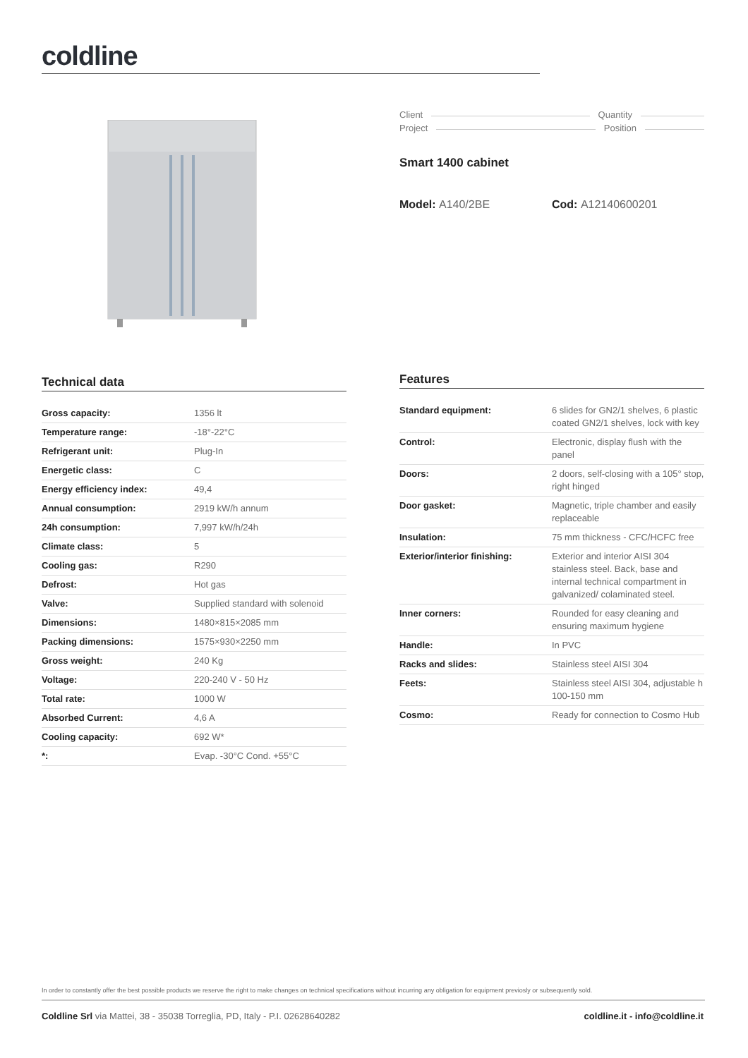coldline
Client Quantity
Project Position
Smart 1400 cabinet
Model: A140/2BE Cod: A12140600201
Technical data
| Gross capacity: | 1356 lt |
| Temperature range: | -18°-22°C |
| Refrigerant unit: | Plug-In |
| Energetic class: | C |
| Energy efficiency index: | 49,4 |
| Annual consumption: | 2919 kW/h annum |
| 24h consumption: | 7,997 kW/h/24h |
| Climate class: | 5 |
| Cooling gas: | R290 |
| Defrost: | Hot gas |
| Valve: | Supplied standard with solenoid |
| Dimensions: | 1480×815×2085 mm |
| Packing dimensions: | 1575×930×2250 mm |
| Gross weight: | 240 Kg |
| Voltage: | 220-240 V - 50 Hz |
| Total rate: | 1000 W |
| Absorbed Current: | 4,6 A |
| Cooling capacity: | 692 W* |
| *: | Evap. -30°C Cond. +55°C |
Features
| Standard equipment: | 6 slides for GN2/1 shelves, 6 plastic coated GN2/1 shelves, lock with key |
| Control: | Electronic, display flush with the panel |
| Doors: | 2 doors, self-closing with a 105° stop, right hinged |
| Door gasket: | Magnetic, triple chamber and easily replaceable |
| Insulation: | 75 mm thickness - CFC/HCFC free |
| Exterior/interior finishing: | Exterior and interior AISI 304 stainless steel. Back, base and internal technical compartment in galvanized/ colaminated steel. |
| Inner corners: | Rounded for easy cleaning and ensuring maximum hygiene |
| Handle: | In PVC |
| Racks and slides: | Stainless steel AISI 304 |
| Feets: | Stainless steel AISI 304, adjustable h 100-150 mm |
| Cosmo: | Ready for connection to Cosmo Hub |
In order to constantly offer the best possible products we reserve the right to make changes on technical specifications without incurring any obligation for equipment previosly or subsequently sold.
Coldline Srl via Mattei, 38 - 35038 Torreglia, PD, Italy - P.I. 02628640282
coldline.it - info@coldline.it